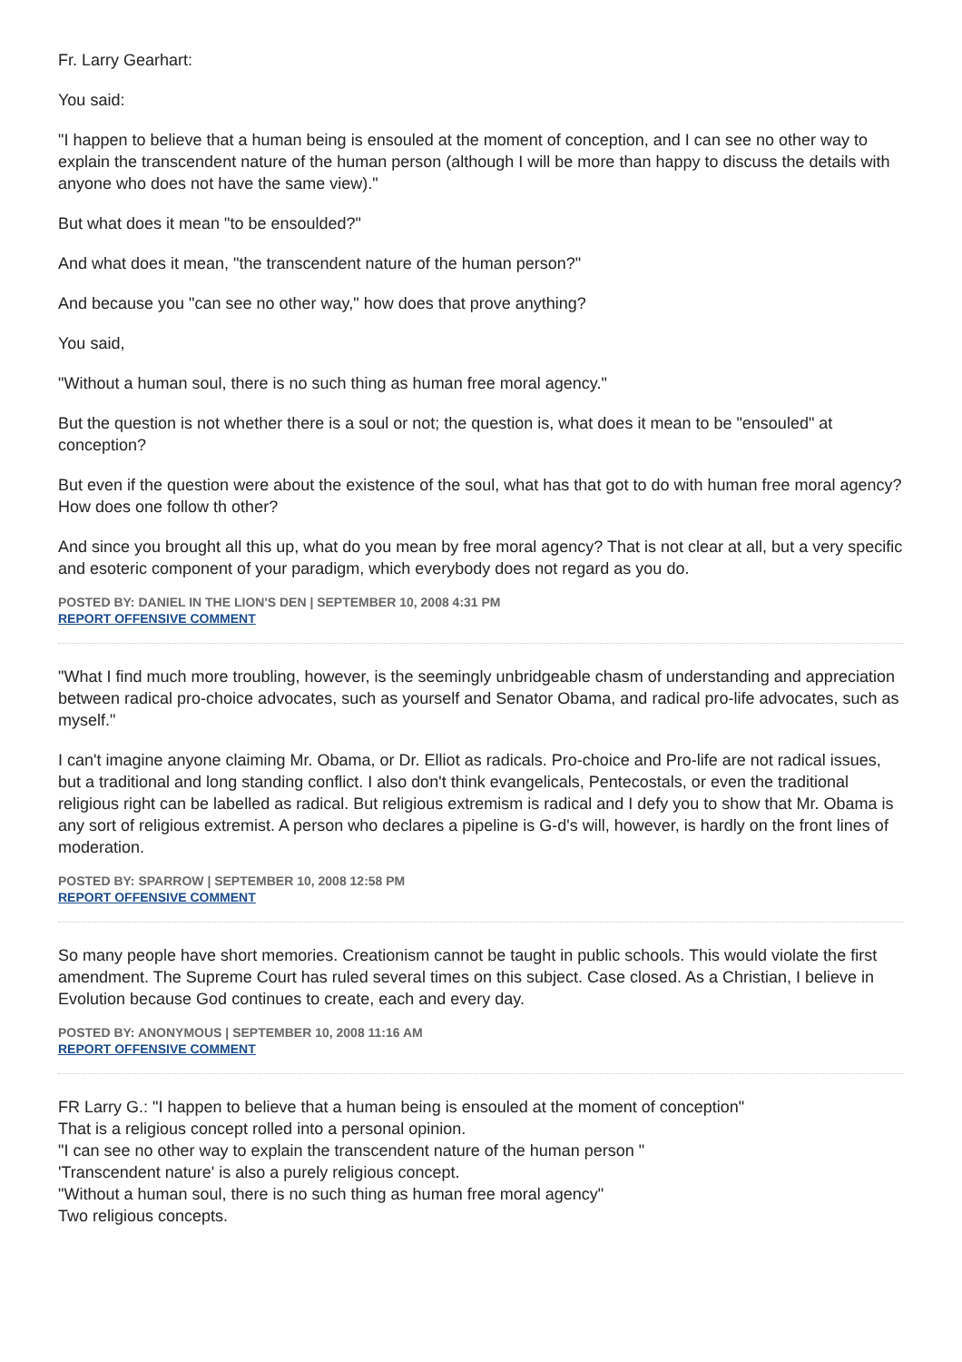Fr. Larry Gearhart:
You said:
"I happen to believe that a human being is ensouled at the moment of conception, and I can see no other way to explain the transcendent nature of the human person (although I will be more than happy to discuss the details with anyone who does not have the same view)."
But what does it mean "to be ensoulded?"
And what does it mean, "the transcendent nature of the human person?"
And because you "can see no other way," how does that prove anything?
You said,
"Without a human soul, there is no such thing as human free moral agency."
But the question is not whether there is a soul or not; the question is, what does it mean to be "ensouled" at conception?
But even if the question were about the existence of the soul, what has that got to do with human free moral agency? How does one follow th other?
And since you brought all this up, what do you mean by free moral agency? That is not clear at all, but a very specific and esoteric component of your paradigm, which everybody does not regard as you do.
POSTED BY: DANIEL IN THE LION'S DEN | SEPTEMBER 10, 2008 4:31 PM
REPORT OFFENSIVE COMMENT
"What I find much more troubling, however, is the seemingly unbridgeable chasm of understanding and appreciation between radical pro-choice advocates, such as yourself and Senator Obama, and radical pro-life advocates, such as myself."
I can't imagine anyone claiming Mr. Obama, or Dr. Elliot as radicals. Pro-choice and Pro-life are not radical issues, but a traditional and long standing conflict. I also don't think evangelicals, Pentecostals, or even the traditional religious right can be labelled as radical. But religious extremism is radical and I defy you to show that Mr. Obama is any sort of religious extremist. A person who declares a pipeline is G-d's will, however, is hardly on the front lines of moderation.
POSTED BY: SPARROW | SEPTEMBER 10, 2008 12:58 PM
REPORT OFFENSIVE COMMENT
So many people have short memories. Creationism cannot be taught in public schools. This would violate the first amendment. The Supreme Court has ruled several times on this subject. Case closed. As a Christian, I believe in Evolution because God continues to create, each and every day.
POSTED BY: ANONYMOUS | SEPTEMBER 10, 2008 11:16 AM
REPORT OFFENSIVE COMMENT
FR Larry G.: "I happen to believe that a human being is ensouled at the moment of conception"
That is a religious concept rolled into a personal opinion.
"I can see no other way to explain the transcendent nature of the human person "
'Transcendent nature' is also a purely religious concept.
"Without a human soul, there is no such thing as human free moral agency"
Two religious concepts.